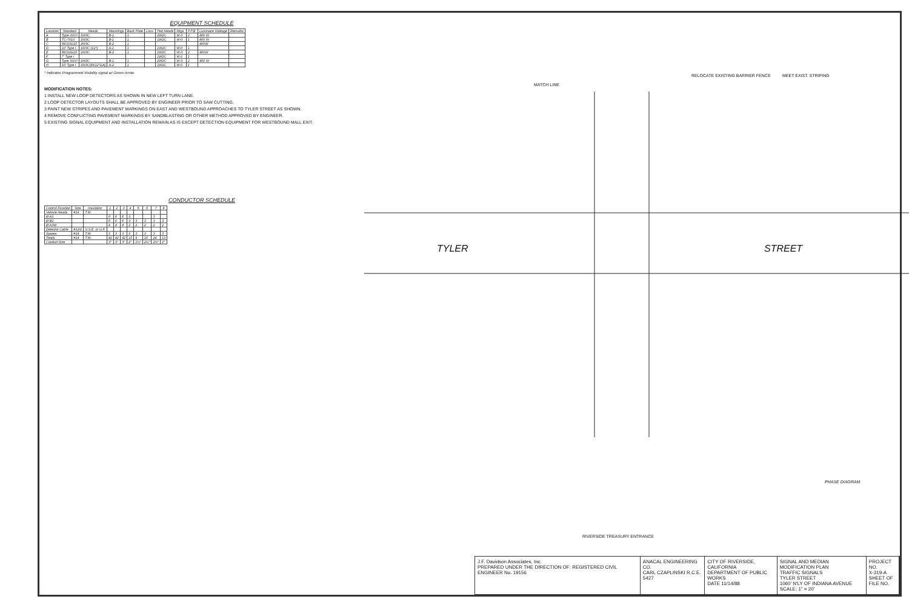EQUIPMENT SCHEDULE
| Location | Standard | Heads | Mountings | Back Plate | Louv. | Ped Heads | Mtgs. | P.P.B. | Luminaire Wattage | Remarks |
| --- | --- | --- | --- | --- | --- | --- | --- | --- | --- | --- |
| A | Type XXVI | 1W3C | B-1 | 1 | | 2W2C | W-3 | 2 | 400 W | |
| B | TC-7010 | 1W3C | B-1 | 1 | | 1W2C | W-0 | 1 | 400 W | |
| C | 68J10G15 | 2W3C | B-2 | 1 | | | | | 400W | |
| D | 10' Type I | 1W3C (12") | A-1 | 1 | | 1W2C | W-0 | 1 | | |
| E | 68J10G15 | 1W3C | B-2 | 1 | | 2W2C | W-3 | 2 | 400W | |
| F | 7' Type I | | | | | 1W2C | W-1 | 1 | | |
| G | Type XXVI | 1W3C | B-1 | 1 | | 2W2C | W-3 | 2 | 400 W | |
| H | 10' Type I | 1W3C(8X12"GA) | A-2 | 1 | | 1W2C | W-0 | 1 | | |
* Indicates Programmed Visibility signal w/ Green Arrow
MODIFICATION NOTES:
1 INSTALL NEW LOOP DETECTORS AS SHOWN IN NEW LEFT TURN LANE.
2 LOOP DETECTOR LAYOUTS SHALL BE APPROVED BY ENGINEER PRIOR TO SAW CUTTING.
3 PAINT NEW STRIPES AND PAVEMENT MARKINGS ON EAST AND WESTBOUND APPROACHES TO TYLER STREET AS SHOWN.
4 REMOVE CONFLICTING PAVEMENT MARKINGS BY SANDBLASTING OR OTHER METHOD APPROVED BY ENGINEER.
5 EXISTING SIGNAL EQUIPMENT AND INSTALLATION REMAIN AS IS EXCEPT DETECTION EQUIPMENT FOR WESTBOUND MALL EXIT.
CONDUCTOR SCHEDULE
| Control Function | Size | Insulation | 1 | 2 | 3 | 4 | 5 | 6 | 7 | 8 |
| --- | --- | --- | --- | --- | --- | --- | --- | --- | --- | --- |
| Vehicle Heads | #14 | T.W. | | | | | | | | |
| Ø A3 | | | 6 | 6 | 6 | 3 | | | 3 | |
| Ø B2 | | | 6 | 6 | 6 | 3 | 3 | 3 | 3 | 3 |
| Ø A3W | | | 4 | 4 | 4 | 2 | 2 | 2 | 2 | 2 |
| Detector Cable | #12/2 | U.S.E. or U.F. | | | | | | | | |
| Spares | #14 | T.W. | 3 | 3 | 3 | 3 | 3 | 3 | 3 | 3 |
| Totals | #14 | T.W. | 42 | 42 | 42 | 15 | 9 | 16 | 24 | 13 |
| Conduit Size | | | 3" | 3" | 3" | 2" | 1½" | 2½" | 2½" | 2" |
TYLER STREET
MATCH LINE
RELOCATE EXISTING BARRIER FENCE MEET EXIST. STRIPING
RIVERSIDE TREASURY ENTRANCE
PHASE DIAGRAM
J.F. Davidson Associates, Inc.
PREPARED UNDER THE DIRECTION OF: REGISTERED CIVIL ENGINEER No. 19156
ANACAL ENGINEERING CO.
CARL CZAPLINSKI R.C.E. 5427
CITY OF RIVERSIDE, CALIFORNIA
DEPARTMENT OF PUBLIC WORKS
DATE 11/14/88
SIGNAL AND MEDIAN MODIFICATION PLAN
TRAFFIC SIGNALS
TYLER STREET
1060' N'LY OF INDIANA AVENUE
SCALE: 1" = 20'
PROJECT NO.
X-319-A
SHEET OF
FILE NO.